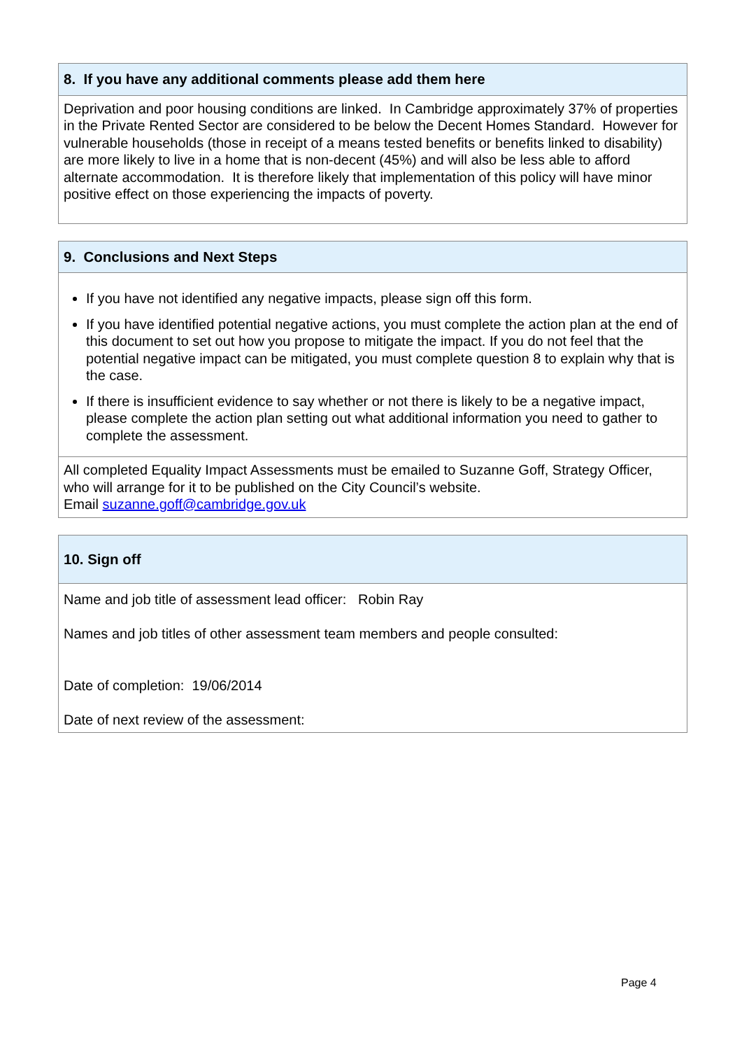| 8. If you have any additional comments please add them here |
| --- |
| Deprivation and poor housing conditions are linked. In Cambridge approximately 37% of properties in the Private Rented Sector are considered to be below the Decent Homes Standard. However for vulnerable households (those in receipt of a means tested benefits or benefits linked to disability) are more likely to live in a home that is non-decent (45%) and will also be less able to afford alternate accommodation. It is therefore likely that implementation of this policy will have minor positive effect on those experiencing the impacts of poverty. |
| 9. Conclusions and Next Steps |
| --- |
| If you have not identified any negative impacts, please sign off this form. If you have identified potential negative actions, you must complete the action plan at the end of this document to set out how you propose to mitigate the impact. If you do not feel that the potential negative impact can be mitigated, you must complete question 8 to explain why that is the case. If there is insufficient evidence to say whether or not there is likely to be a negative impact, please complete the action plan setting out what additional information you need to gather to complete the assessment. |
| All completed Equality Impact Assessments must be emailed to Suzanne Goff, Strategy Officer, who will arrange for it to be published on the City Council’s website. Email suzanne.goff@cambridge.gov.uk |
| 10. Sign off |
| --- |
| Name and job title of assessment lead officer: Robin Ray Names and job titles of other assessment team members and people consulted: Date of completion: 19/06/2014 Date of next review of the assessment: |
Page 4